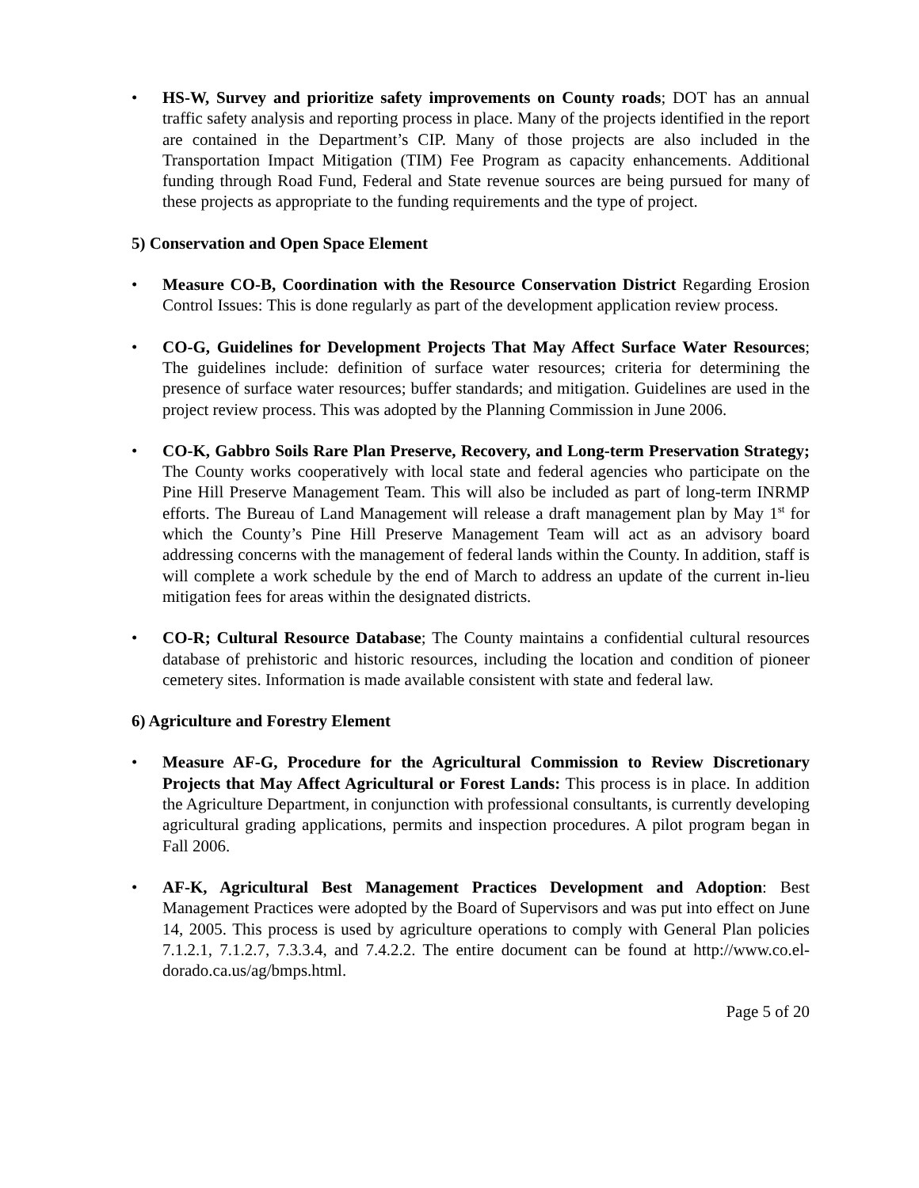• HS-W, Survey and prioritize safety improvements on County roads; DOT has an annual traffic safety analysis and reporting process in place. Many of the projects identified in the report are contained in the Department’s CIP. Many of those projects are also included in the Transportation Impact Mitigation (TIM) Fee Program as capacity enhancements. Additional funding through Road Fund, Federal and State revenue sources are being pursued for many of these projects as appropriate to the funding requirements and the type of project.
5) Conservation and Open Space Element
• Measure CO-B, Coordination with the Resource Conservation District Regarding Erosion Control Issues: This is done regularly as part of the development application review process.
• CO-G, Guidelines for Development Projects That May Affect Surface Water Resources; The guidelines include: definition of surface water resources; criteria for determining the presence of surface water resources; buffer standards; and mitigation. Guidelines are used in the project review process. This was adopted by the Planning Commission in June 2006.
• CO-K, Gabbro Soils Rare Plan Preserve, Recovery, and Long-term Preservation Strategy; The County works cooperatively with local state and federal agencies who participate on the Pine Hill Preserve Management Team. This will also be included as part of long-term INRMP efforts. The Bureau of Land Management will release a draft management plan by May 1<sup>st</sup> for which the County’s Pine Hill Preserve Management Team will act as an advisory board addressing concerns with the management of federal lands within the County. In addition, staff is will complete a work schedule by the end of March to address an update of the current in-lieu mitigation fees for areas within the designated districts.
• CO-R; Cultural Resource Database; The County maintains a confidential cultural resources database of prehistoric and historic resources, including the location and condition of pioneer cemetery sites. Information is made available consistent with state and federal law.
6) Agriculture and Forestry Element
• Measure AF-G, Procedure for the Agricultural Commission to Review Discretionary Projects that May Affect Agricultural or Forest Lands: This process is in place. In addition the Agriculture Department, in conjunction with professional consultants, is currently developing agricultural grading applications, permits and inspection procedures. A pilot program began in Fall 2006.
• AF-K, Agricultural Best Management Practices Development and Adoption: Best Management Practices were adopted by the Board of Supervisors and was put into effect on June 14, 2005. This process is used by agriculture operations to comply with General Plan policies 7.1.2.1, 7.1.2.7, 7.3.3.4, and 7.4.2.2. The entire document can be found at http://www.co.el-dorado.ca.us/ag/bmps.html.
Page 5 of 20